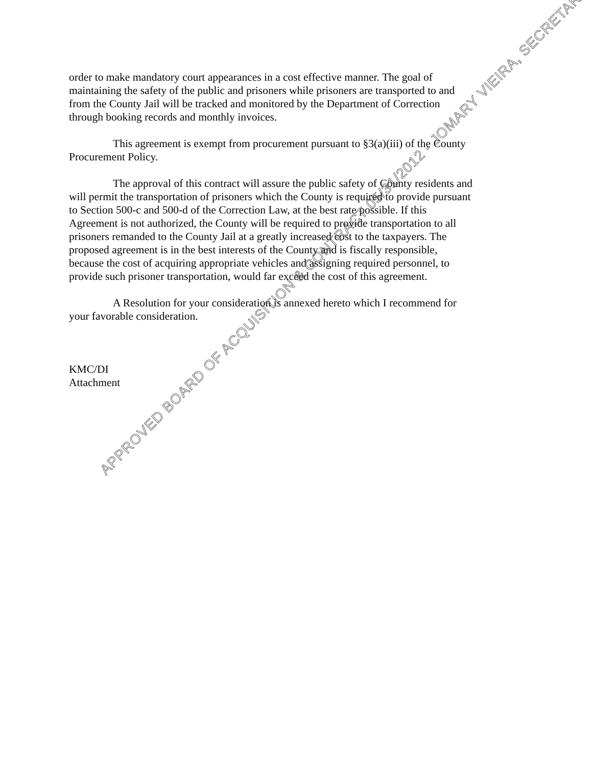order to make mandatory court appearances in a cost effective manner. The goal of maintaining the safety of the public and prisoners while prisoners are transported to and from the County Jail will be tracked and monitored by the Department of Correction through booking records and monthly invoices.
This agreement is exempt from procurement pursuant to §3(a)(iii) of the County Procurement Policy.
The approval of this contract will assure the public safety of County residents and will permit the transportation of prisoners which the County is required to provide pursuant to Section 500-c and 500-d of the Correction Law, at the best rate possible. If this Agreement is not authorized, the County will be required to provide transportation to all prisoners remanded to the County Jail at a greatly increased cost to the taxpayers. The proposed agreement is in the best interests of the County and is fiscally responsible, because the cost of acquiring appropriate vehicles and assigning required personnel, to provide such prisoner transportation, would far exceed the cost of this agreement.
A Resolution for your consideration is annexed hereto which I recommend for your favorable consideration.
KMC/DI
Attachment
APPROVED BOARD OF ACQUISITION & CONTRACT 05/31/2012 - JOMARY VIEIRA, SECRETARY